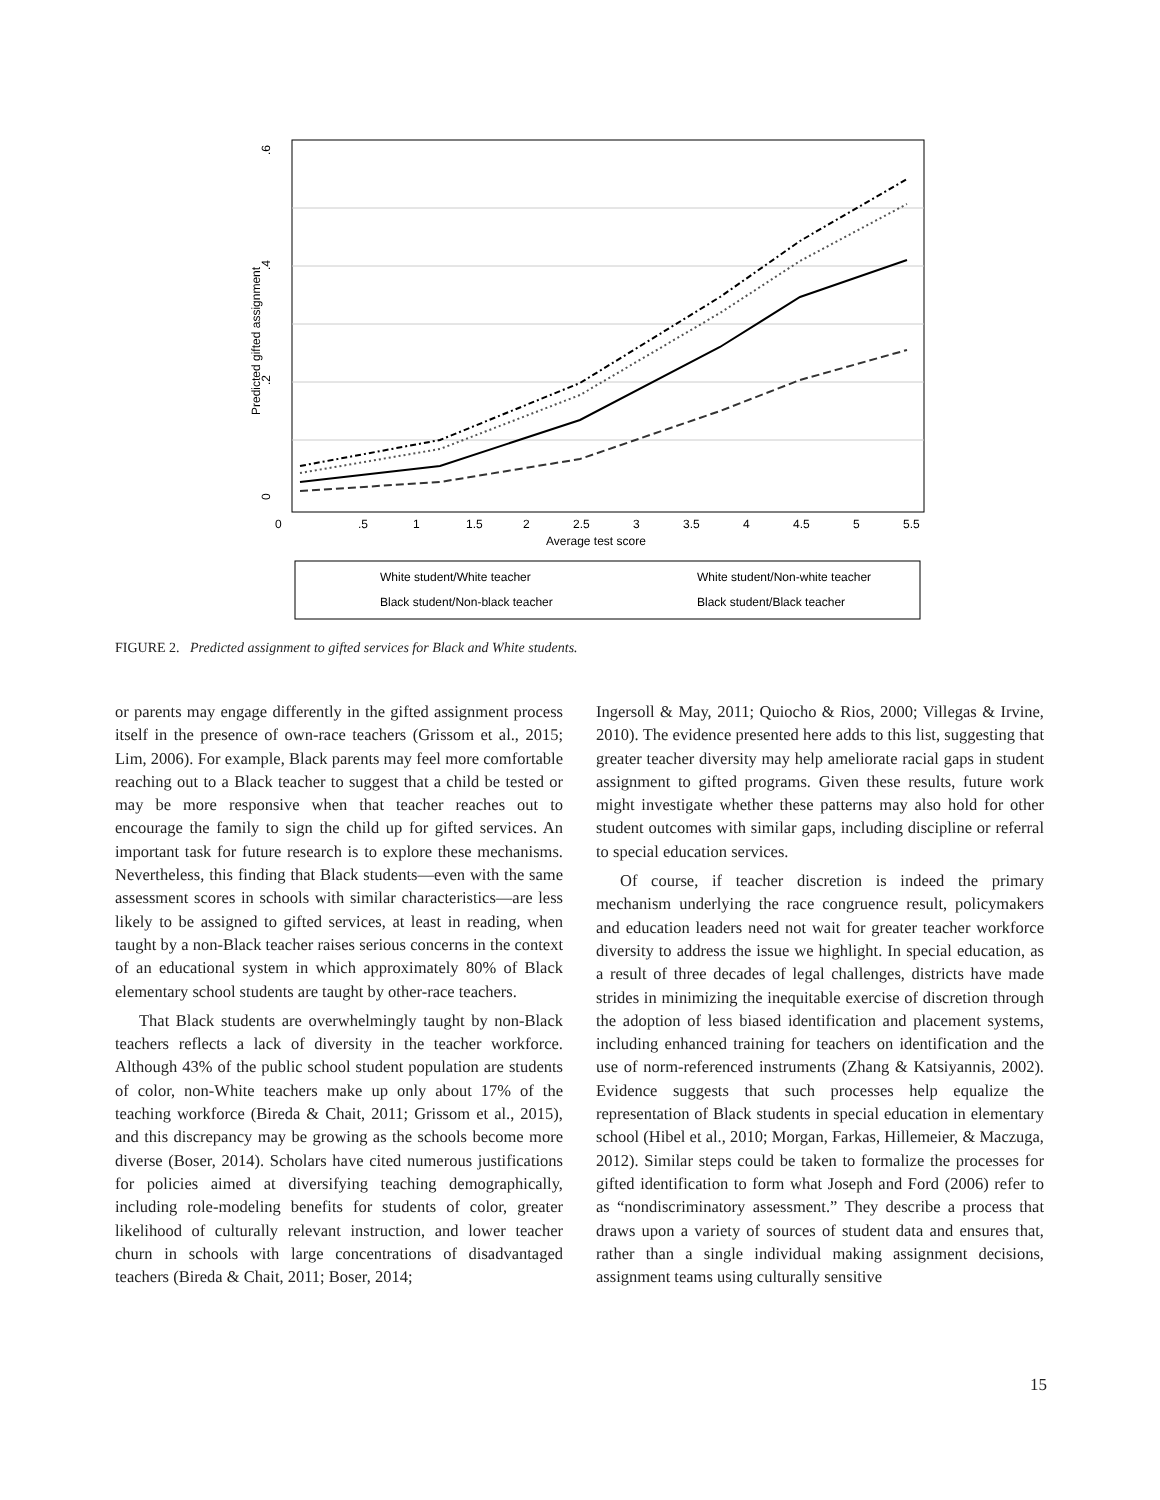0
.2
.4
.6
Predicted gifted assignment
0
.5
1
1.5
2
2.5
3
3.5
4
4.5
5
5.5
Average test score
White student/White teacher
White student/Non-white teacher
Black student/Non-black teacher
Black student/Black teacher
FIGURE 2. Predicted assignment to gifted services for Black and White students.
or parents may engage differently in the gifted assignment process itself in the presence of own-race teachers (Grissom et al., 2015; Lim, 2006). For example, Black parents may feel more comfortable reaching out to a Black teacher to suggest that a child be tested or may be more responsive when that teacher reaches out to encourage the family to sign the child up for gifted services. An important task for future research is to explore these mechanisms. Nevertheless, this finding that Black students—even with the same assessment scores in schools with similar characteristics—are less likely to be assigned to gifted services, at least in reading, when taught by a non-Black teacher raises serious concerns in the context of an educational system in which approximately 80% of Black elementary school students are taught by other-race teachers.
That Black students are overwhelmingly taught by non-Black teachers reflects a lack of diversity in the teacher workforce. Although 43% of the public school student population are students of color, non-White teachers make up only about 17% of the teaching workforce (Bireda & Chait, 2011; Grissom et al., 2015), and this discrepancy may be growing as the schools become more diverse (Boser, 2014). Scholars have cited numerous justifications for policies aimed at diversifying teaching demographically, including role-modeling benefits for students of color, greater likelihood of culturally relevant instruction, and lower teacher churn in schools with large concentrations of disadvantaged teachers (Bireda & Chait, 2011; Boser, 2014;
Ingersoll & May, 2011; Quiocho & Rios, 2000; Villegas & Irvine, 2010). The evidence presented here adds to this list, suggesting that greater teacher diversity may help ameliorate racial gaps in student assignment to gifted programs. Given these results, future work might investigate whether these patterns may also hold for other student outcomes with similar gaps, including discipline or referral to special education services.
Of course, if teacher discretion is indeed the primary mechanism underlying the race congruence result, policymakers and education leaders need not wait for greater teacher workforce diversity to address the issue we highlight. In special education, as a result of three decades of legal challenges, districts have made strides in minimizing the inequitable exercise of discretion through the adoption of less biased identification and placement systems, including enhanced training for teachers on identification and the use of norm-referenced instruments (Zhang & Katsiyannis, 2002). Evidence suggests that such processes help equalize the representation of Black students in special education in elementary school (Hibel et al., 2010; Morgan, Farkas, Hillemeier, & Maczuga, 2012). Similar steps could be taken to formalize the processes for gifted identification to form what Joseph and Ford (2006) refer to as “nondiscriminatory assessment.” They describe a process that draws upon a variety of sources of student data and ensures that, rather than a single individual making assignment decisions, assignment teams using culturally sensitive
15